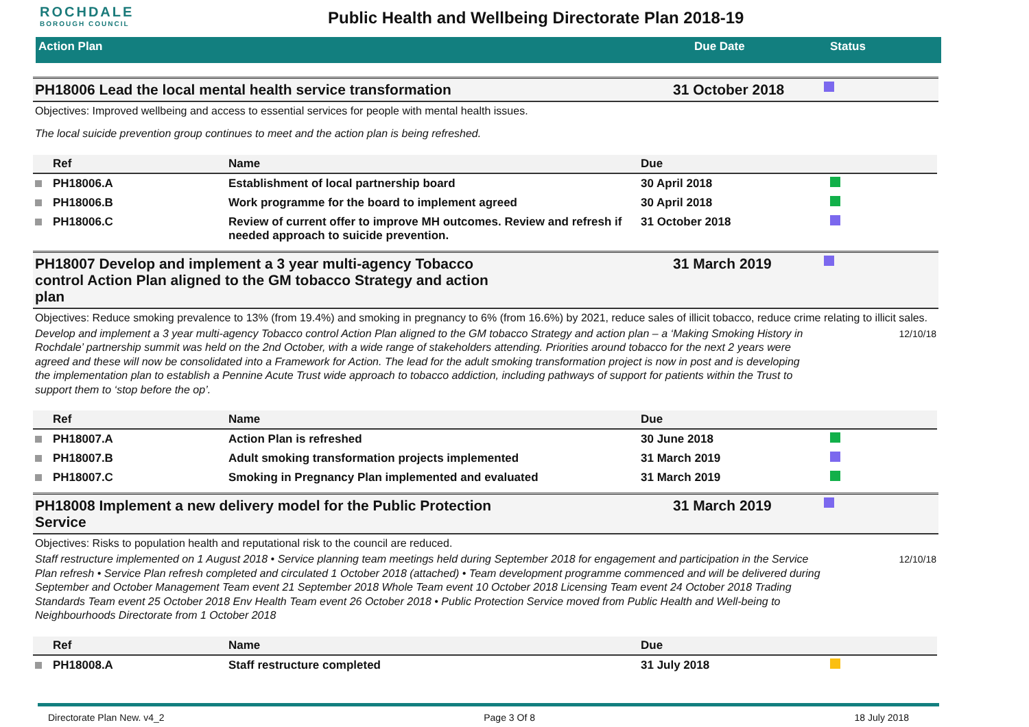ROCHDALE
BOROUGH COUNCIL
Public Health and Wellbeing Directorate Plan 2018-19
Action Plan Due Date Status
PH18006 Lead the local mental health service transformation 31 October 2018
Objectives: Improved wellbeing and access to essential services for people with mental health issues.
The local suicide prevention group continues to meet and the action plan is being refreshed.
| | Ref | Name | Due | |
| --- | --- | --- | --- | --- |
| | PH18006.A | Establishment of local partnership board | 30 April 2018 | |
| | PH18006.B | Work programme for the board to implement agreed | 30 April 2018 | |
| | PH18006.C | Review of current offer to improve MH outcomes. Review and refresh if needed approach to suicide prevention. | 31 October 2018 | |
PH18007 Develop and implement a 3 year multi-agency Tobacco control Action Plan aligned to the GM tobacco Strategy and action plan
31 March 2019
Objectives: Reduce smoking prevalence to 13% (from 19.4%) and smoking in pregnancy to 6% (from 16.6%) by 2021, reduce sales of illicit tobacco, reduce crime relating to illicit sales.
Develop and implement a 3 year multi-agency Tobacco control Action Plan aligned to the GM tobacco Strategy and action plan – a ‘Making Smoking History in Rochdale’ partnership summit was held on the 2nd October, with a wide range of stakeholders attending. Priorities around tobacco for the next 2 years were agreed and these will now be consolidated into a Framework for Action. The lead for the adult smoking transformation project is now in post and is developing the implementation plan to establish a Pennine Acute Trust wide approach to tobacco addiction, including pathways of support for patients within the Trust to support them to ‘stop before the op’.
12/10/18
| | Ref | Name | Due | |
| --- | --- | --- | --- | --- |
| | PH18007.A | Action Plan is refreshed | 30 June 2018 | |
| | PH18007.B | Adult smoking transformation projects implemented | 31 March 2019 | |
| | PH18007.C | Smoking in Pregnancy Plan implemented and evaluated | 31 March 2019 | |
PH18008 Implement a new delivery model for the Public Protection Service
31 March 2019
Objectives: Risks to population health and reputational risk to the council are reduced.
Staff restructure implemented on 1 August 2018 • Service planning team meetings held during September 2018 for engagement and participation in the Service Plan refresh • Service Plan refresh completed and circulated 1 October 2018 (attached) • Team development programme commenced and will be delivered during September and October Management Team event 21 September 2018 Whole Team event 10 October 2018 Licensing Team event 24 October 2018 Trading Standards Team event 25 October 2018 Env Health Team event 26 October 2018 • Public Protection Service moved from Public Health and Well-being to Neighbourhoods Directorate from 1 October 2018
12/10/18
| | Ref | Name | Due | |
| --- | --- | --- | --- | --- |
| | PH18008.A | Staff restructure completed | 31 July 2018 | |
Directorate Plan New. v4_2 Page 3 Of 8 18 July 2018